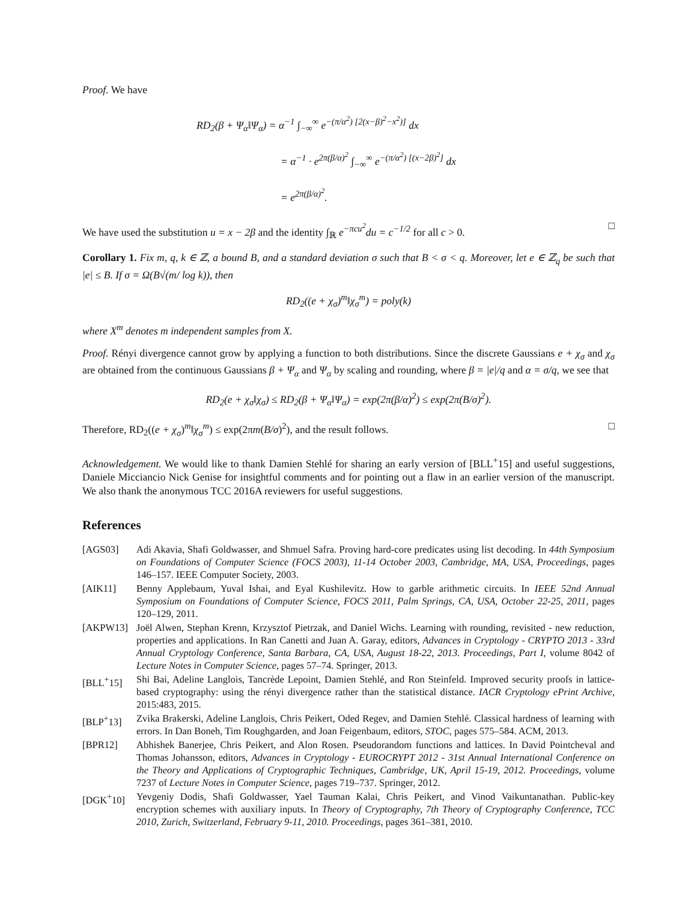Proof. We have
RD<sub>2</sub>(β + Ψ<sub>α</sub>‖Ψ<sub>α</sub>) = α<sup>−1</sup> ∫<sub>−∞</sub><sup>∞</sup> e<sup>−(π/α<sup>2</sup>) [2(x−β)<sup>2</sup>−x<sup>2</sup>)]</sup> dx
= α<sup>−1</sup> · e<sup>2π(β/α)<sup>2</sup></sup> ∫<sub>−∞</sub><sup>∞</sup> e<sup>−(π/α<sup>2</sup>) [(x−2β)<sup>2</sup>]</sup> dx
= e<sup>2π(β/α)<sup>2</sup></sup>.
We have used the substitution u = x − 2β and the identity ∫<sub>ℝ</sub> e<sup>−πcu<sup>2</sup></sup>du = c<sup>−1/2</sup> for all c > 0. □
Corollary 1. Fix m, q, k ∈ ℤ, a bound B, and a standard deviation σ such that B < σ < q. Moreover, let e ∈ ℤ<sub>q</sub> be such that |e| ≤ B. If σ = Ω(B√(m/ log k)), then
RD<sub>2</sub>((e + χ<sub>σ</sub>)<sup>m</sup>‖χ<sub>σ</sub><sup>m</sup>) = poly(k)
where X<sup>m</sup> denotes m independent samples from X.
Proof. Rényi divergence cannot grow by applying a function to both distributions. Since the discrete Gaussians e + χ<sub>σ</sub> and χ<sub>σ</sub> are obtained from the continuous Gaussians β + Ψ<sub>α</sub> and Ψ<sub>α</sub> by scaling and rounding, where β = |e|/q and α = σ/q, we see that
RD<sub>2</sub>(e + χ<sub>σ</sub>‖χ<sub>σ</sub>) ≤ RD<sub>2</sub>(β + Ψ<sub>α</sub>‖Ψ<sub>α</sub>) = exp(2π(β/α)<sup>2</sup>) ≤ exp(2π(B/σ)<sup>2</sup>).
Therefore, RD<sub>2</sub>((e + χ<sub>σ</sub>)<sup>m</sup>‖χ<sub>σ</sub><sup>m</sup>) ≤ exp(2πm(B/σ)<sup>2</sup>), and the result follows. □
Acknowledgement. We would like to thank Damien Stehlé for sharing an early version of [BLL<sup>+</sup>15] and useful suggestions, Daniele Micciancio Nick Genise for insightful comments and for pointing out a flaw in an earlier version of the manuscript. We also thank the anonymous TCC 2016A reviewers for useful suggestions.
References
[AGS03] Adi Akavia, Shafi Goldwasser, and Shmuel Safra. Proving hard-core predicates using list decoding. In 44th Symposium on Foundations of Computer Science (FOCS 2003), 11-14 October 2003, Cambridge, MA, USA, Proceedings, pages 146–157. IEEE Computer Society, 2003.
[AIK11] Benny Applebaum, Yuval Ishai, and Eyal Kushilevitz. How to garble arithmetic circuits. In IEEE 52nd Annual Symposium on Foundations of Computer Science, FOCS 2011, Palm Springs, CA, USA, October 22-25, 2011, pages 120–129, 2011.
[AKPW13] Joël Alwen, Stephan Krenn, Krzysztof Pietrzak, and Daniel Wichs. Learning with rounding, revisited - new reduction, properties and applications. In Ran Canetti and Juan A. Garay, editors, Advances in Cryptology - CRYPTO 2013 - 33rd Annual Cryptology Conference, Santa Barbara, CA, USA, August 18-22, 2013. Proceedings, Part I, volume 8042 of Lecture Notes in Computer Science, pages 57–74. Springer, 2013.
[BLL<sup>+</sup>15] Shi Bai, Adeline Langlois, Tancrède Lepoint, Damien Stehlé, and Ron Steinfeld. Improved security proofs in lattice-based cryptography: using the rényi divergence rather than the statistical distance. IACR Cryptology ePrint Archive, 2015:483, 2015.
[BLP<sup>+</sup>13] Zvika Brakerski, Adeline Langlois, Chris Peikert, Oded Regev, and Damien Stehlé. Classical hardness of learning with errors. In Dan Boneh, Tim Roughgarden, and Joan Feigenbaum, editors, STOC, pages 575–584. ACM, 2013.
[BPR12] Abhishek Banerjee, Chris Peikert, and Alon Rosen. Pseudorandom functions and lattices. In David Pointcheval and Thomas Johansson, editors, Advances in Cryptology - EUROCRYPT 2012 - 31st Annual International Conference on the Theory and Applications of Cryptographic Techniques, Cambridge, UK, April 15-19, 2012. Proceedings, volume 7237 of Lecture Notes in Computer Science, pages 719–737. Springer, 2012.
[DGK<sup>+</sup>10] Yevgeniy Dodis, Shafi Goldwasser, Yael Tauman Kalai, Chris Peikert, and Vinod Vaikuntanathan. Public-key encryption schemes with auxiliary inputs. In Theory of Cryptography, 7th Theory of Cryptography Conference, TCC 2010, Zurich, Switzerland, February 9-11, 2010. Proceedings, pages 361–381, 2010.